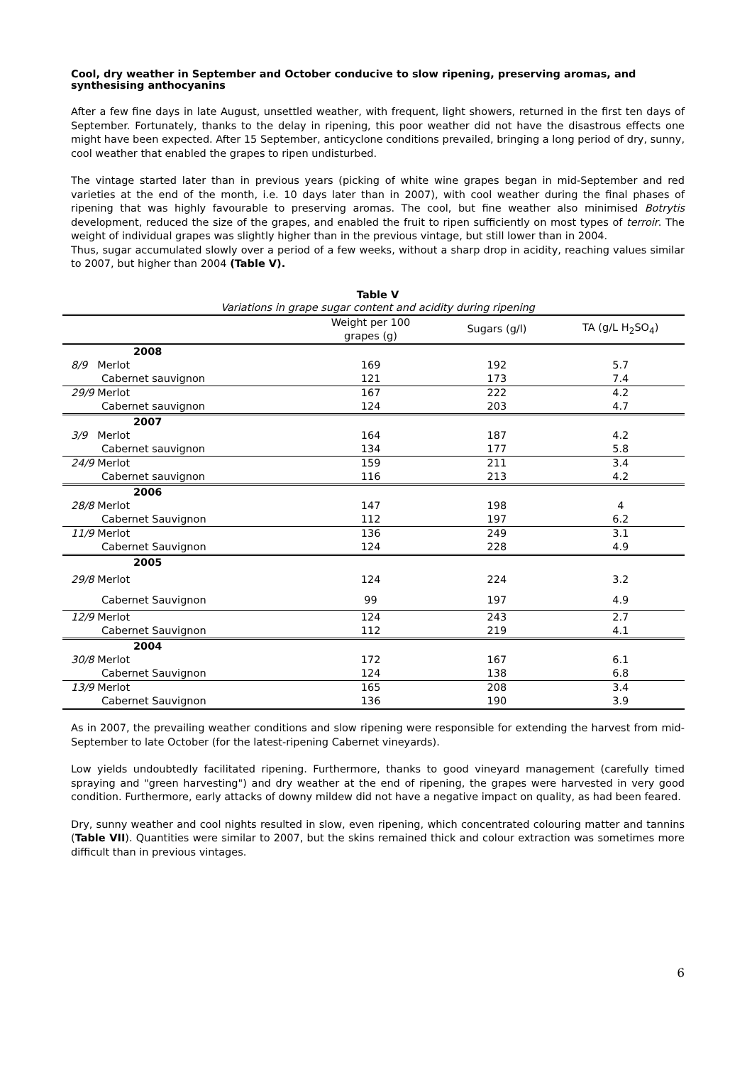Cool, dry weather in September and October conducive to slow ripening, preserving aromas, and synthesising anthocyanins
After a few fine days in late August, unsettled weather, with frequent, light showers, returned in the first ten days of September. Fortunately, thanks to the delay in ripening, this poor weather did not have the disastrous effects one might have been expected. After 15 September, anticyclone conditions prevailed, bringing a long period of dry, sunny, cool weather that enabled the grapes to ripen undisturbed.
The vintage started later than in previous years (picking of white wine grapes began in mid-September and red varieties at the end of the month, i.e. 10 days later than in 2007), with cool weather during the final phases of ripening that was highly favourable to preserving aromas. The cool, but fine weather also minimised Botrytis development, reduced the size of the grapes, and enabled the fruit to ripen sufficiently on most types of terroir. The weight of individual grapes was slightly higher than in the previous vintage, but still lower than in 2004.
Thus, sugar accumulated slowly over a period of a few weeks, without a sharp drop in acidity, reaching values similar to 2007, but higher than 2004 (Table V).
Table V
Variations in grape sugar content and acidity during ripening
| | Weight per 100 grapes (g) | Sugars (g/l) | TA (g/L H<sub>2</sub>SO<sub>4</sub>) |
| --- | --- | --- | --- |
| 2008 | | | |
| 8/9 Merlot | 169 | 192 | 5.7 |
| Cabernet sauvignon | 121 | 173 | 7.4 |
| 29/9 Merlot | 167 | 222 | 4.2 |
| Cabernet sauvignon | 124 | 203 | 4.7 |
| 2007 | | | |
| 3/9 Merlot | 164 | 187 | 4.2 |
| Cabernet sauvignon | 134 | 177 | 5.8 |
| 24/9 Merlot | 159 | 211 | 3.4 |
| Cabernet sauvignon | 116 | 213 | 4.2 |
| 2006 | | | |
| 28/8 Merlot | 147 | 198 | 4 |
| Cabernet Sauvignon | 112 | 197 | 6.2 |
| 11/9 Merlot | 136 | 249 | 3.1 |
| Cabernet Sauvignon | 124 | 228 | 4.9 |
| 2005 | | | |
| 29/8 Merlot | 124 | 224 | 3.2 |
| Cabernet Sauvignon | 99 | 197 | 4.9 |
| 12/9 Merlot | 124 | 243 | 2.7 |
| Cabernet Sauvignon | 112 | 219 | 4.1 |
| 2004 | | | |
| 30/8 Merlot | 172 | 167 | 6.1 |
| Cabernet Sauvignon | 124 | 138 | 6.8 |
| 13/9 Merlot | 165 | 208 | 3.4 |
| Cabernet Sauvignon | 136 | 190 | 3.9 |
As in 2007, the prevailing weather conditions and slow ripening were responsible for extending the harvest from mid-September to late October (for the latest-ripening Cabernet vineyards).
Low yields undoubtedly facilitated ripening. Furthermore, thanks to good vineyard management (carefully timed spraying and "green harvesting") and dry weather at the end of ripening, the grapes were harvested in very good condition. Furthermore, early attacks of downy mildew did not have a negative impact on quality, as had been feared.
Dry, sunny weather and cool nights resulted in slow, even ripening, which concentrated colouring matter and tannins (Table VII). Quantities were similar to 2007, but the skins remained thick and colour extraction was sometimes more difficult than in previous vintages.
6